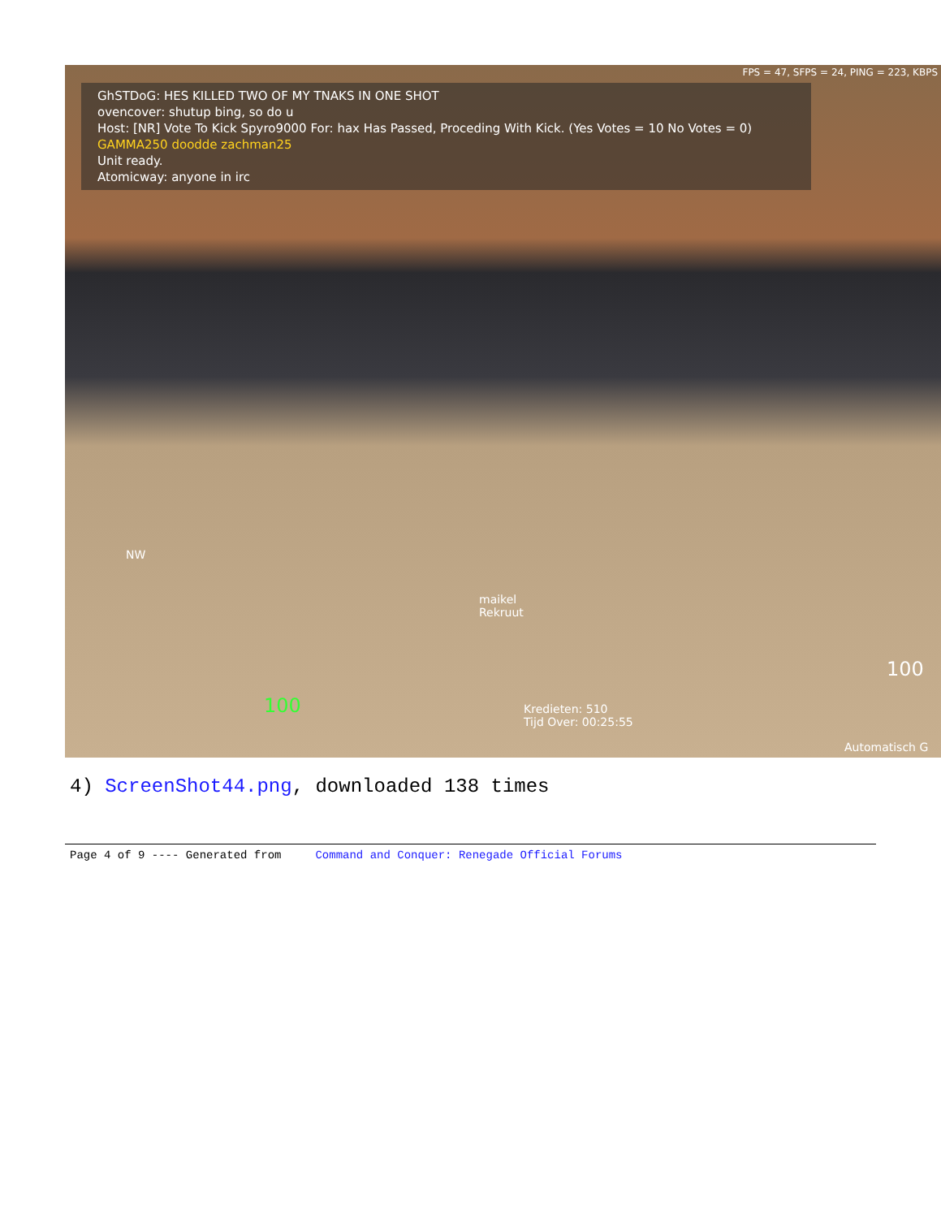FPS = 47, SFPS = 24, PING = 223, KBPS
GhSTDoG: HES KILLED TWO OF MY TNAKS IN ONE SHOT
ovencover: shutup bing, so do u
Host: [NR] Vote To Kick Spyro9000 For: hax Has Passed, Proceding With Kick. (Yes Votes = 10 No Votes = 0)
GAMMA250 doodde zachman25
Unit ready.
Atomicway: anyone in irc
maikel
Rekruut
Kredieten: 510
Tijd Over: 00:25:55
NW
100
100
Automatisch G
4) ScreenShot44.png, downloaded 138 times
Page 4 of 9 ---- Generated from Command and Conquer: Renegade Official Forums